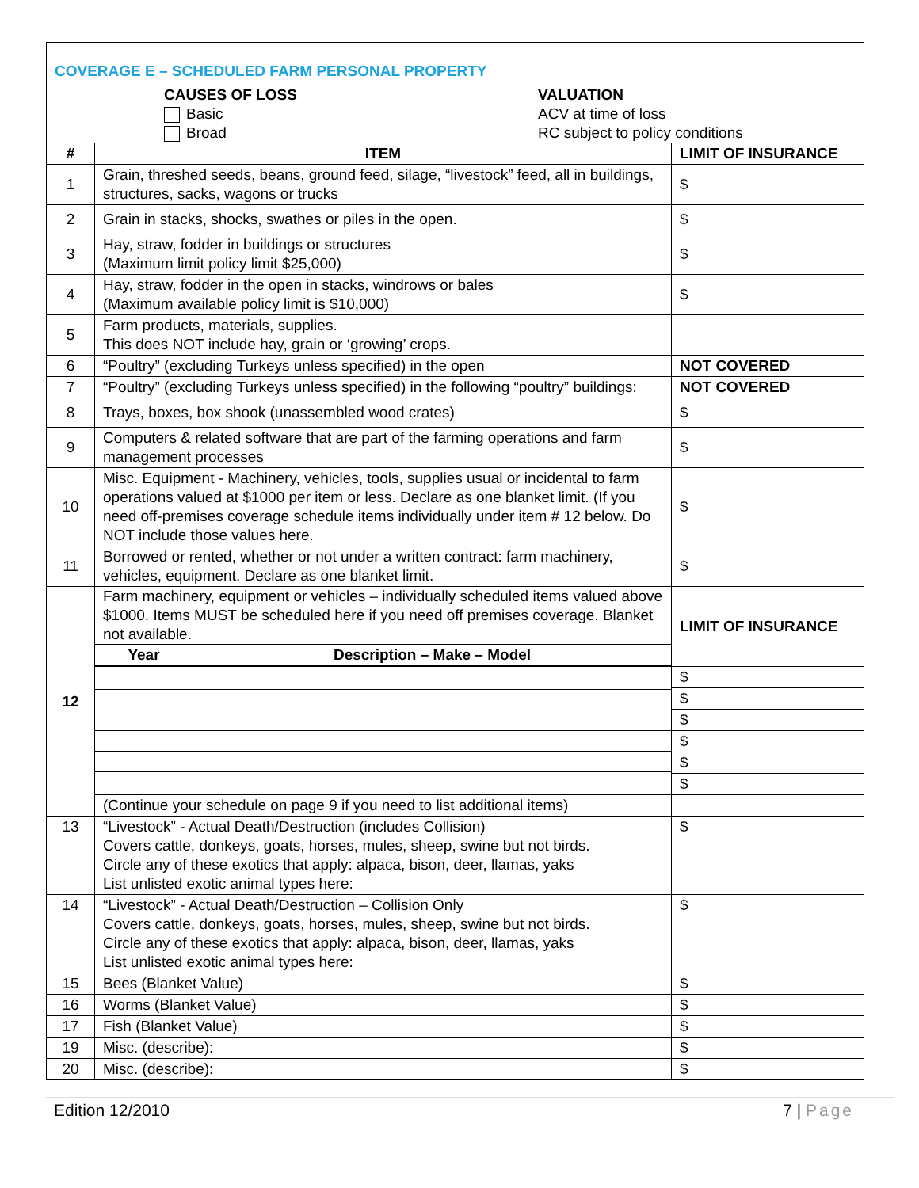| COVERAGE E – SCHEDULED FARM PERSONAL PROPERTY CAUSES OF LOSS Basic Broad VALUATION ACV at time of loss RC subject to policy conditions | | |
| # | ITEM | LIMIT OF INSURANCE |
| 1 | Grain, threshed seeds, beans, ground feed, silage, “livestock” feed, all in buildings, structures, sacks, wagons or trucks | $ |
| 2 | Grain in stacks, shocks, swathes or piles in the open. | $ |
| 3 | Hay, straw, fodder in buildings or structures (Maximum limit policy limit $25,000) | $ |
| 4 | Hay, straw, fodder in the open in stacks, windrows or bales (Maximum available policy limit is $10,000) | $ |
| 5 | Farm products, materials, supplies. This does NOT include hay, grain or ‘growing’ crops. | |
| 6 | “Poultry” (excluding Turkeys unless specified) in the open | NOT COVERED |
| 7 | “Poultry” (excluding Turkeys unless specified) in the following “poultry” buildings: | NOT COVERED |
| 8 | Trays, boxes, box shook (unassembled wood crates) | $ |
| 9 | Computers & related software that are part of the farming operations and farm management processes | $ |
| 10 | Misc. Equipment - Machinery, vehicles, tools, supplies usual or incidental to farm operations valued at $1000 per item or less. Declare as one blanket limit. (If you need off-premises coverage schedule items individually under item # 12 below. Do NOT include those values here. | $ |
| 11 | Borrowed or rented, whether or not under a written contract: farm machinery, vehicles, equipment. Declare as one blanket limit. | $ |
| 12 | Farm machinery, equipment or vehicles – individually scheduled items valued above $1000. Items MUST be scheduled here if you need off premises coverage. Blanket not available. / Year / Description – Make – Model / / --- / --- / | LIMIT OF INSURANCE |
| | | / $ / / $ / / $ / / $ / / $ / / $ / |
| | (Continue your schedule on page 9 if you need to list additional items) | |
| 13 | “Livestock” - Actual Death/Destruction (includes Collision) Covers cattle, donkeys, goats, horses, mules, sheep, swine but not birds. Circle any of these exotics that apply: alpaca, bison, deer, llamas, yaks List unlisted exotic animal types here: | $ |
| 14 | “Livestock” - Actual Death/Destruction – Collision Only Covers cattle, donkeys, goats, horses, mules, sheep, swine but not birds. Circle any of these exotics that apply: alpaca, bison, deer, llamas, yaks List unlisted exotic animal types here: | $ |
| 15 | Bees (Blanket Value) | $ |
| 16 | Worms (Blanket Value) | $ |
| 17 | Fish (Blanket Value) | $ |
| 19 | Misc. (describe): | $ |
| 20 | Misc. (describe): | $ |
Edition 12/2010 7 | Page